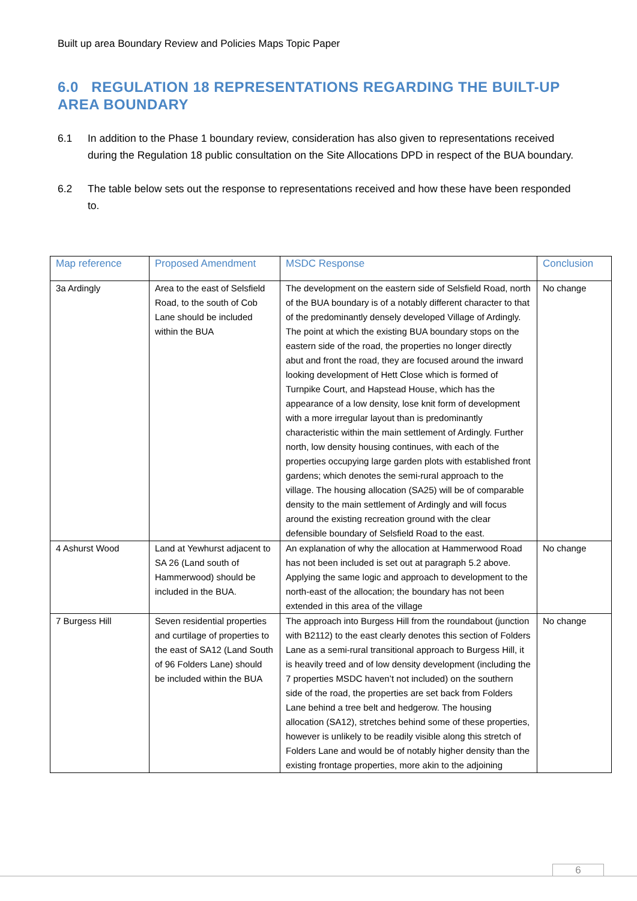Built up area Boundary Review and Policies Maps Topic Paper
6.0 REGULATION 18 REPRESENTATIONS REGARDING THE BUILT-UP AREA BOUNDARY
6.1 In addition to the Phase 1 boundary review, consideration has also given to representations received during the Regulation 18 public consultation on the Site Allocations DPD in respect of the BUA boundary.
6.2 The table below sets out the response to representations received and how these have been responded to.
| Map reference | Proposed Amendment | MSDC Response | Conclusion |
| --- | --- | --- | --- |
| 3a Ardingly | Area to the east of Selsfield Road, to the south of Cob Lane should be included within the BUA | The development on the eastern side of Selsfield Road, north of the BUA boundary is of a notably different character to that of the predominantly densely developed Village of Ardingly. The point at which the existing BUA boundary stops on the eastern side of the road, the properties no longer directly abut and front the road, they are focused around the inward looking development of Hett Close which is formed of Turnpike Court, and Hapstead House, which has the appearance of a low density, lose knit form of development with a more irregular layout than is predominantly characteristic within the main settlement of Ardingly. Further north, low density housing continues, with each of the properties occupying large garden plots with established front gardens; which denotes the semi-rural approach to the village. The housing allocation (SA25) will be of comparable density to the main settlement of Ardingly and will focus around the existing recreation ground with the clear defensible boundary of Selsfield Road to the east. | No change |
| 4 Ashurst Wood | Land at Yewhurst adjacent to SA 26 (Land south of Hammerwood) should be included in the BUA. | An explanation of why the allocation at Hammerwood Road has not been included is set out at paragraph 5.2 above. Applying the same logic and approach to development to the north-east of the allocation; the boundary has not been extended in this area of the village | No change |
| 7 Burgess Hill | Seven residential properties and curtilage of properties to the east of SA12 (Land South of 96 Folders Lane) should be included within the BUA | The approach into Burgess Hill from the roundabout (junction with B2112) to the east clearly denotes this section of Folders Lane as a semi-rural transitional approach to Burgess Hill, it is heavily treed and of low density development (including the 7 properties MSDC haven’t not included) on the southern side of the road, the properties are set back from Folders Lane behind a tree belt and hedgerow. The housing allocation (SA12), stretches behind some of these properties, however is unlikely to be readily visible along this stretch of Folders Lane and would be of notably higher density than the existing frontage properties, more akin to the adjoining | No change |
6